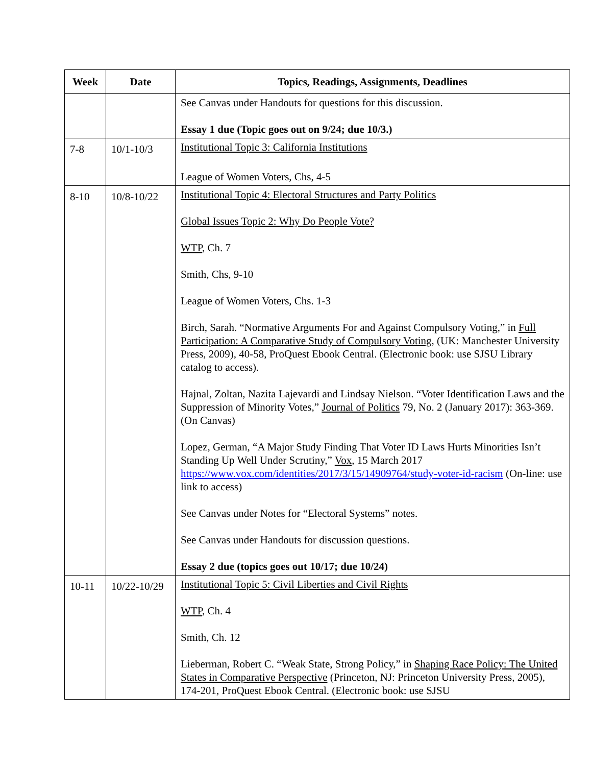| Week | Date | Topics, Readings, Assignments, Deadlines |
| --- | --- | --- |
| | | See Canvas under Handouts for questions for this discussion. Essay 1 due (Topic goes out on 9/24; due 10/3.) |
| 7-8 | 10/1-10/3 | Institutional Topic 3: California Institutions League of Women Voters, Chs, 4-5 |
| 8-10 | 10/8-10/22 | Institutional Topic 4: Electoral Structures and Party Politics Global Issues Topic 2: Why Do People Vote? WTP , Ch. 7 Smith, Chs, 9-10 League of Women Voters, Chs. 1-3 Birch, Sarah. “Normative Arguments For and Against Compulsory Voting,” in Full Participation: A Comparative Study of Compulsory Voting , (UK: Manchester University Press, 2009), 40-58, ProQuest Ebook Central. (Electronic book: use SJSU Library catalog to access). Hajnal, Zoltan, Nazita Lajevardi and Lindsay Nielson. “Voter Identification Laws and the Suppression of Minority Votes,” Journal of Politics 79, No. 2 (January 2017): 363-369. (On Canvas) Lopez, German, “A Major Study Finding That Voter ID Laws Hurts Minorities Isn’t Standing Up Well Under Scrutiny,” Vox , 15 March 2017 https://www.vox.com/identities/2017/3/15/14909764/study-voter-id-racism (On-line: use link to access) See Canvas under Notes for “Electoral Systems” notes. See Canvas under Handouts for discussion questions. Essay 2 due (topics goes out 10/17; due 10/24) |
| 10-11 | 10/22-10/29 | Institutional Topic 5: Civil Liberties and Civil Rights WTP , Ch. 4 Smith, Ch. 12 Lieberman, Robert C. “Weak State, Strong Policy,” in Shaping Race Policy: The United States in Comparative Perspective (Princeton, NJ: Princeton University Press, 2005), 174-201, ProQuest Ebook Central. (Electronic book: use SJSU |